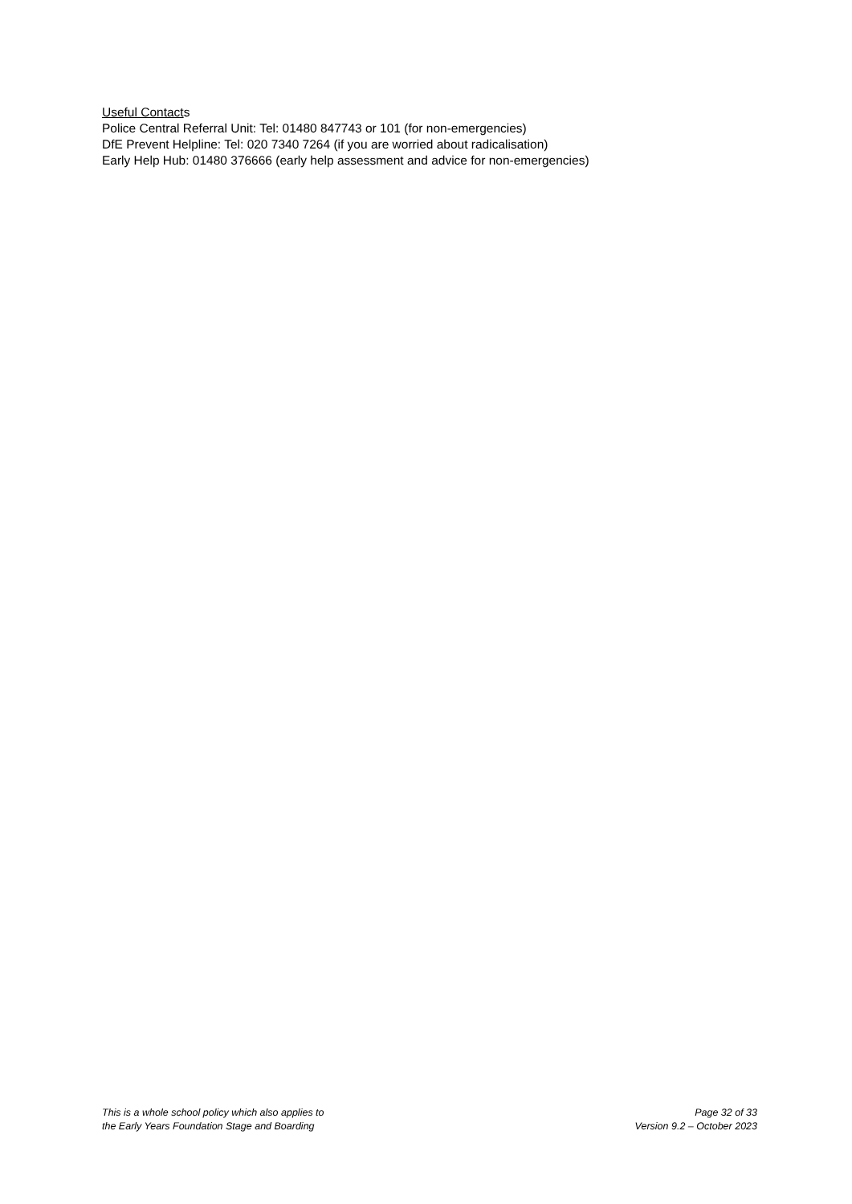Useful Contacts
Police Central Referral Unit: Tel: 01480 847743 or 101 (for non-emergencies)
DfE Prevent Helpline: Tel: 020 7340 7264 (if you are worried about radicalisation)
Early Help Hub: 01480 376666 (early help assessment and advice for non-emergencies)
This is a whole school policy which also applies to
the Early Years Foundation Stage and Boarding
Page 32 of 33
Version 9.2 – October 2023